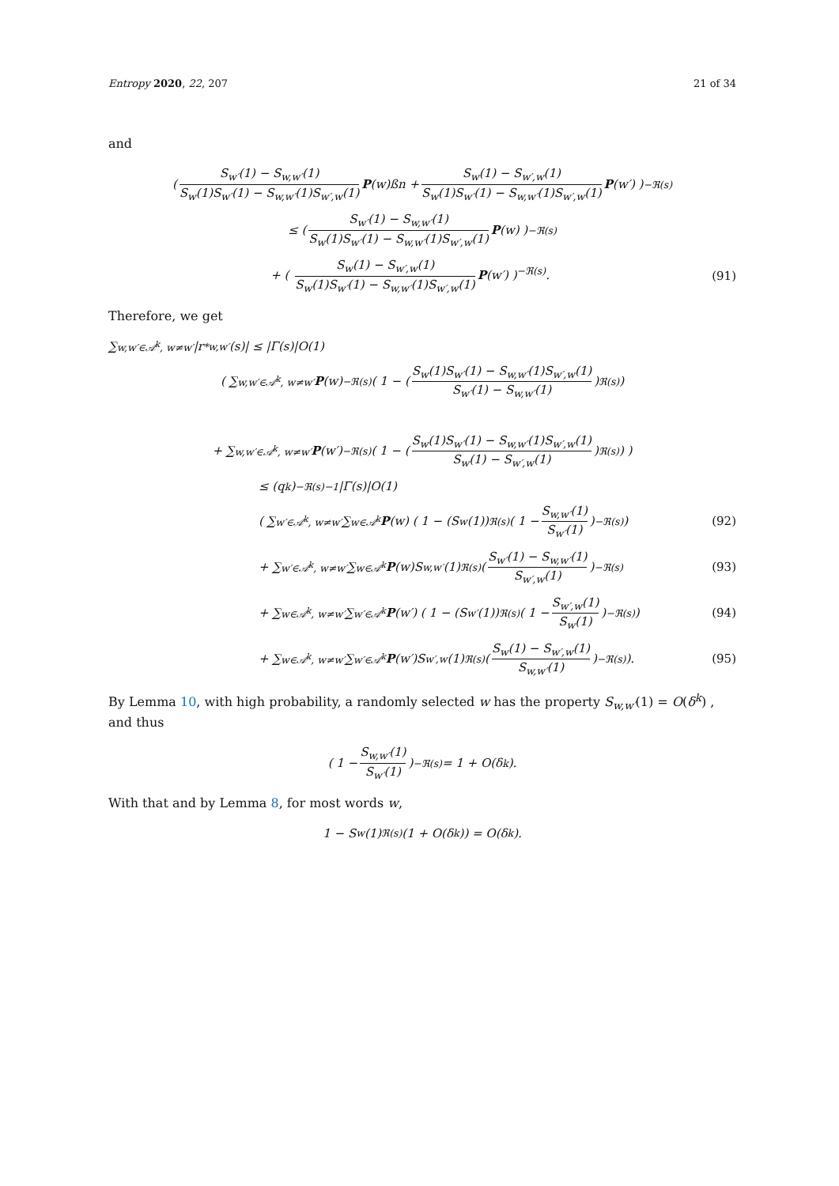Entropy 2020, 22, 207 21 of 34
and
( S<sub>w′</sub>(1) − S<sub>w,w′</sub>(1) S<sub>w</sub>(1)S<sub>w′</sub>(1) − S<sub>w,w′</sub>(1)S<sub>w′,w</sub>(1) P (w)ßn + S<sub>w</sub>(1) − S<sub>w′,w</sub>(1) S<sub>w</sub>(1)S<sub>w′</sub>(1) − S<sub>w,w′</sub>(1)S<sub>w′,w</sub>(1) P (w′) )<sup>−ℜ(s)</sup>
≤ ( S<sub>w′</sub>(1) − S<sub>w,w′</sub>(1) S<sub>w</sub>(1)S<sub>w′</sub>(1) − S<sub>w,w′</sub>(1)S<sub>w′,w</sub>(1) P (w) )<sup>−ℜ(s)</sup>
+ ( S<sub>w</sub>(1) − S<sub>w′,w</sub>(1) S<sub>w</sub>(1)S<sub>w′</sub>(1) − S<sub>w,w′</sub>(1)S<sub>w′,w</sub>(1) P(w′) )<sup>−ℜ(s)</sup>. (91)
Therefore, we get
∑<sub>w,w′∈𝒜<sup>k</sup>, w≠w′</sub> |r<sup>*</sup><sub>w,w′</sub>(s)| ≤ |Γ(s)|O(1)
( ∑<sub>w,w′∈𝒜<sup>k</sup>, w≠w′</sub> P (w)<sup>−ℜ(s)</sup> ( 1 − ( S<sub>w</sub>(1)S<sub>w′</sub>(1) − S<sub>w,w′</sub>(1)S<sub>w′,w</sub>(1) S<sub>w′</sub>(1) − S<sub>w,w′</sub>(1) )<sup>ℜ(s)</sup> )
+ ∑<sub>w,w′∈𝒜<sup>k</sup>, w≠w′</sub> P (w′)<sup>−ℜ(s)</sup> ( 1 − ( S<sub>w</sub>(1)S<sub>w′</sub>(1) − S<sub>w,w′</sub>(1)S<sub>w′,w</sub>(1) S<sub>w</sub>(1) − S<sub>w′,w</sub>(1) )<sup>ℜ(s)</sup> ) )
≤ (q<sup>k</sup>)<sup>−ℜ(s)−1</sup>|Γ(s)|O(1)
( ∑<sub>w′∈𝒜<sup>k</sup>, w≠w′</sub> ∑<sub>w∈𝒜<sup>k</sup></sub> P (w) ( 1 − (S<sub>w</sub>(1))<sup>ℜ(s)</sup> ( 1 − S<sub>w,w′</sub>(1) S<sub>w′</sub>(1) )<sup>−ℜ(s)</sup> ) (92)
+ ∑<sub>w′∈𝒜<sup>k</sup>, w≠w′</sub> ∑<sub>w∈𝒜<sup>k</sup></sub> P (w)S<sub>w,w′</sub>(1)<sup>ℜ(s)</sup> ( S<sub>w′</sub>(1) − S<sub>w,w′</sub>(1) S<sub>w′,w</sub>(1) )<sup>−ℜ(s)</sup> (93)
+ ∑<sub>w∈𝒜<sup>k</sup>, w≠w′</sub> ∑<sub>w′∈𝒜<sup>k</sup></sub> P (w′) ( 1 − (S<sub>w′</sub>(1))<sup>ℜ(s)</sup> ( 1 − S<sub>w′,w</sub>(1) S<sub>w</sub>(1) )<sup>−ℜ(s)</sup> ) (94)
+ ∑<sub>w∈𝒜<sup>k</sup>, w≠w′</sub> ∑<sub>w′∈𝒜<sup>k</sup></sub> P (w′)S<sub>w′,w</sub>(1)<sup>ℜ(s)</sup> ( S<sub>w</sub>(1) − S<sub>w′,w</sub>(1) S<sub>w,w′</sub>(1) )<sup>−ℜ(s)</sup> ). (95)
By Lemma 10, with high probability, a randomly selected w has the property S<sub>w,w′</sub>(1) = O(δ<sup>k</sup>) , and thus
( 1 − S<sub>w,w′</sub>(1) S<sub>w′</sub>(1) )<sup>−ℜ(s)</sup> = 1 + O(δ<sup>k</sup>).
With that and by Lemma 8, for most words w,
1 − S<sub>w</sub>(1)<sup>ℜ(s)</sup>(1 + O(δ<sup>k</sup>)) = O(δ<sup>k</sup>).